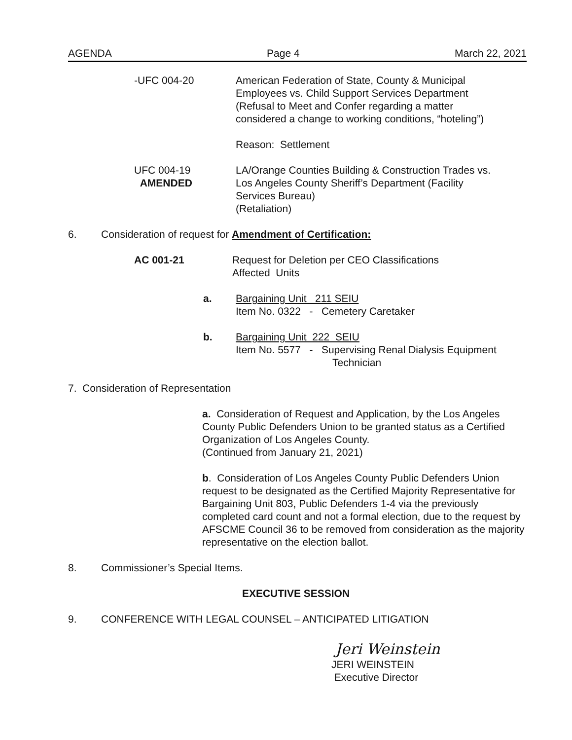AGENDA Page 4 March 22, 2021
-UFC 004-20 American Federation of State, County & Municipal
Employees vs. Child Support Services Department
(Refusal to Meet and Confer regarding a matter
considered a change to working conditions, “hoteling”)
Reason: Settlement
UFC 004-19
AMENDED
LA/Orange Counties Building & Construction Trades vs.
Los Angeles County Sheriff’s Department (Facility
Services Bureau)
(Retaliation)
6. Consideration of request for Amendment of Certification:
AC 001-21 Request for Deletion per CEO Classifications
Affected Units
a. Bargaining Unit 211 SEIU
Item No. 0322 - Cemetery Caretaker
b. Bargaining Unit 222 SEIU
Item No. 5577 - Supervising Renal Dialysis Equipment
Technician
7. Consideration of Representation
a. Consideration of Request and Application, by the Los Angeles County Public Defenders Union to be granted status as a Certified Organization of Los Angeles County.
(Continued from January 21, 2021)
b. Consideration of Los Angeles County Public Defenders Union request to be designated as the Certified Majority Representative for Bargaining Unit 803, Public Defenders 1-4 via the previously completed card count and not a formal election, due to the request by AFSCME Council 36 to be removed from consideration as the majority representative on the election ballot.
8. Commissioner’s Special Items.
EXECUTIVE SESSION
9. CONFERENCE WITH LEGAL COUNSEL – ANTICIPATED LITIGATION
Jeri Weinstein
JERI WEINSTEIN
Executive Director